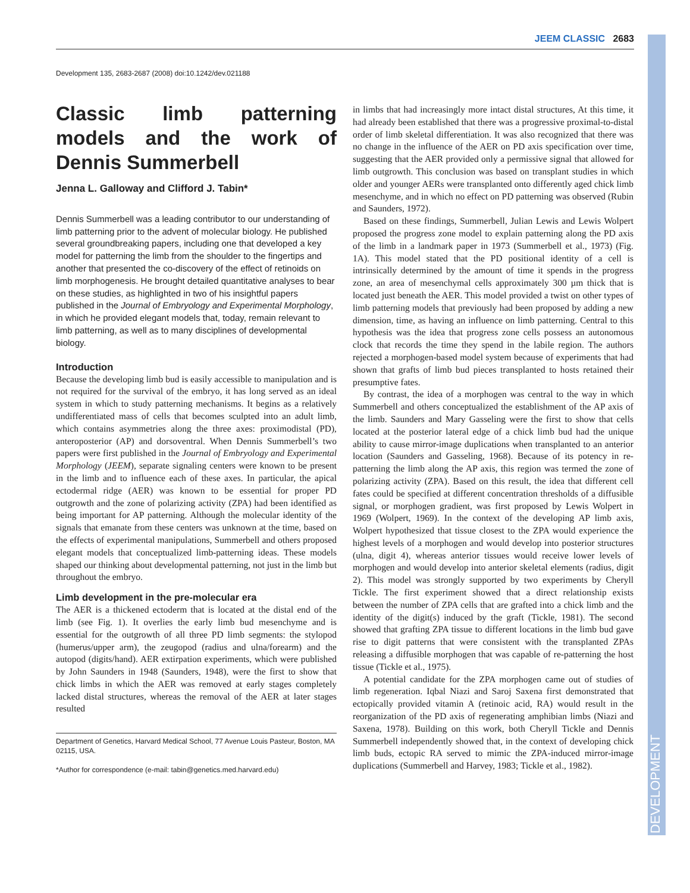JEEM CLASSIC 2683
DEVELOPMENT
Development 135, 2683-2687 (2008) doi:10.1242/dev.021188
Classic limb patterning models and the work of Dennis Summerbell
Jenna L. Galloway and Clifford J. Tabin*
Dennis Summerbell was a leading contributor to our understanding of limb patterning prior to the advent of molecular biology. He published several groundbreaking papers, including one that developed a key model for patterning the limb from the shoulder to the fingertips and another that presented the co-discovery of the effect of retinoids on limb morphogenesis. He brought detailed quantitative analyses to bear on these studies, as highlighted in two of his insightful papers published in the Journal of Embryology and Experimental Morphology, in which he provided elegant models that, today, remain relevant to limb patterning, as well as to many disciplines of developmental biology.
Introduction
Because the developing limb bud is easily accessible to manipulation and is not required for the survival of the embryo, it has long served as an ideal system in which to study patterning mechanisms. It begins as a relatively undifferentiated mass of cells that becomes sculpted into an adult limb, which contains asymmetries along the three axes: proximodistal (PD), anteroposterior (AP) and dorsoventral. When Dennis Summerbell’s two papers were first published in the Journal of Embryology and Experimental Morphology (JEEM), separate signaling centers were known to be present in the limb and to influence each of these axes. In particular, the apical ectodermal ridge (AER) was known to be essential for proper PD outgrowth and the zone of polarizing activity (ZPA) had been identified as being important for AP patterning. Although the molecular identity of the signals that emanate from these centers was unknown at the time, based on the effects of experimental manipulations, Summerbell and others proposed elegant models that conceptualized limb-patterning ideas. These models shaped our thinking about developmental patterning, not just in the limb but throughout the embryo.
Limb development in the pre-molecular era
The AER is a thickened ectoderm that is located at the distal end of the limb (see Fig. 1). It overlies the early limb bud mesenchyme and is essential for the outgrowth of all three PD limb segments: the stylopod (humerus/upper arm), the zeugopod (radius and ulna/forearm) and the autopod (digits/hand). AER extirpation experiments, which were published by John Saunders in 1948 (Saunders, 1948), were the first to show that chick limbs in which the AER was removed at early stages completely lacked distal structures, whereas the removal of the AER at later stages resulted
Department of Genetics, Harvard Medical School, 77 Avenue Louis Pasteur, Boston, MA 02115, USA.
*Author for correspondence (e-mail: tabin@genetics.med.harvard.edu)
in limbs that had increasingly more intact distal structures, At this time, it had already been established that there was a progressive proximal-to-distal order of limb skeletal differentiation. It was also recognized that there was no change in the influence of the AER on PD axis specification over time, suggesting that the AER provided only a permissive signal that allowed for limb outgrowth. This conclusion was based on transplant studies in which older and younger AERs were transplanted onto differently aged chick limb mesenchyme, and in which no effect on PD patterning was observed (Rubin and Saunders, 1972).
Based on these findings, Summerbell, Julian Lewis and Lewis Wolpert proposed the progress zone model to explain patterning along the PD axis of the limb in a landmark paper in 1973 (Summerbell et al., 1973) (Fig. 1A). This model stated that the PD positional identity of a cell is intrinsically determined by the amount of time it spends in the progress zone, an area of mesenchymal cells approximately 300 µm thick that is located just beneath the AER. This model provided a twist on other types of limb patterning models that previously had been proposed by adding a new dimension, time, as having an influence on limb patterning. Central to this hypothesis was the idea that progress zone cells possess an autonomous clock that records the time they spend in the labile region. The authors rejected a morphogen-based model system because of experiments that had shown that grafts of limb bud pieces transplanted to hosts retained their presumptive fates.
By contrast, the idea of a morphogen was central to the way in which Summerbell and others conceptualized the establishment of the AP axis of the limb. Saunders and Mary Gasseling were the first to show that cells located at the posterior lateral edge of a chick limb bud had the unique ability to cause mirror-image duplications when transplanted to an anterior location (Saunders and Gasseling, 1968). Because of its potency in re-patterning the limb along the AP axis, this region was termed the zone of polarizing activity (ZPA). Based on this result, the idea that different cell fates could be specified at different concentration thresholds of a diffusible signal, or morphogen gradient, was first proposed by Lewis Wolpert in 1969 (Wolpert, 1969). In the context of the developing AP limb axis, Wolpert hypothesized that tissue closest to the ZPA would experience the highest levels of a morphogen and would develop into posterior structures (ulna, digit 4), whereas anterior tissues would receive lower levels of morphogen and would develop into anterior skeletal elements (radius, digit 2). This model was strongly supported by two experiments by Cheryll Tickle. The first experiment showed that a direct relationship exists between the number of ZPA cells that are grafted into a chick limb and the identity of the digit(s) induced by the graft (Tickle, 1981). The second showed that grafting ZPA tissue to different locations in the limb bud gave rise to digit patterns that were consistent with the transplanted ZPAs releasing a diffusible morphogen that was capable of re-patterning the host tissue (Tickle et al., 1975).
A potential candidate for the ZPA morphogen came out of studies of limb regeneration. Iqbal Niazi and Saroj Saxena first demonstrated that ectopically provided vitamin A (retinoic acid, RA) would result in the reorganization of the PD axis of regenerating amphibian limbs (Niazi and Saxena, 1978). Building on this work, both Cheryll Tickle and Dennis Summerbell independently showed that, in the context of developing chick limb buds, ectopic RA served to mimic the ZPA-induced mirror-image duplications (Summerbell and Harvey, 1983; Tickle et al., 1982).